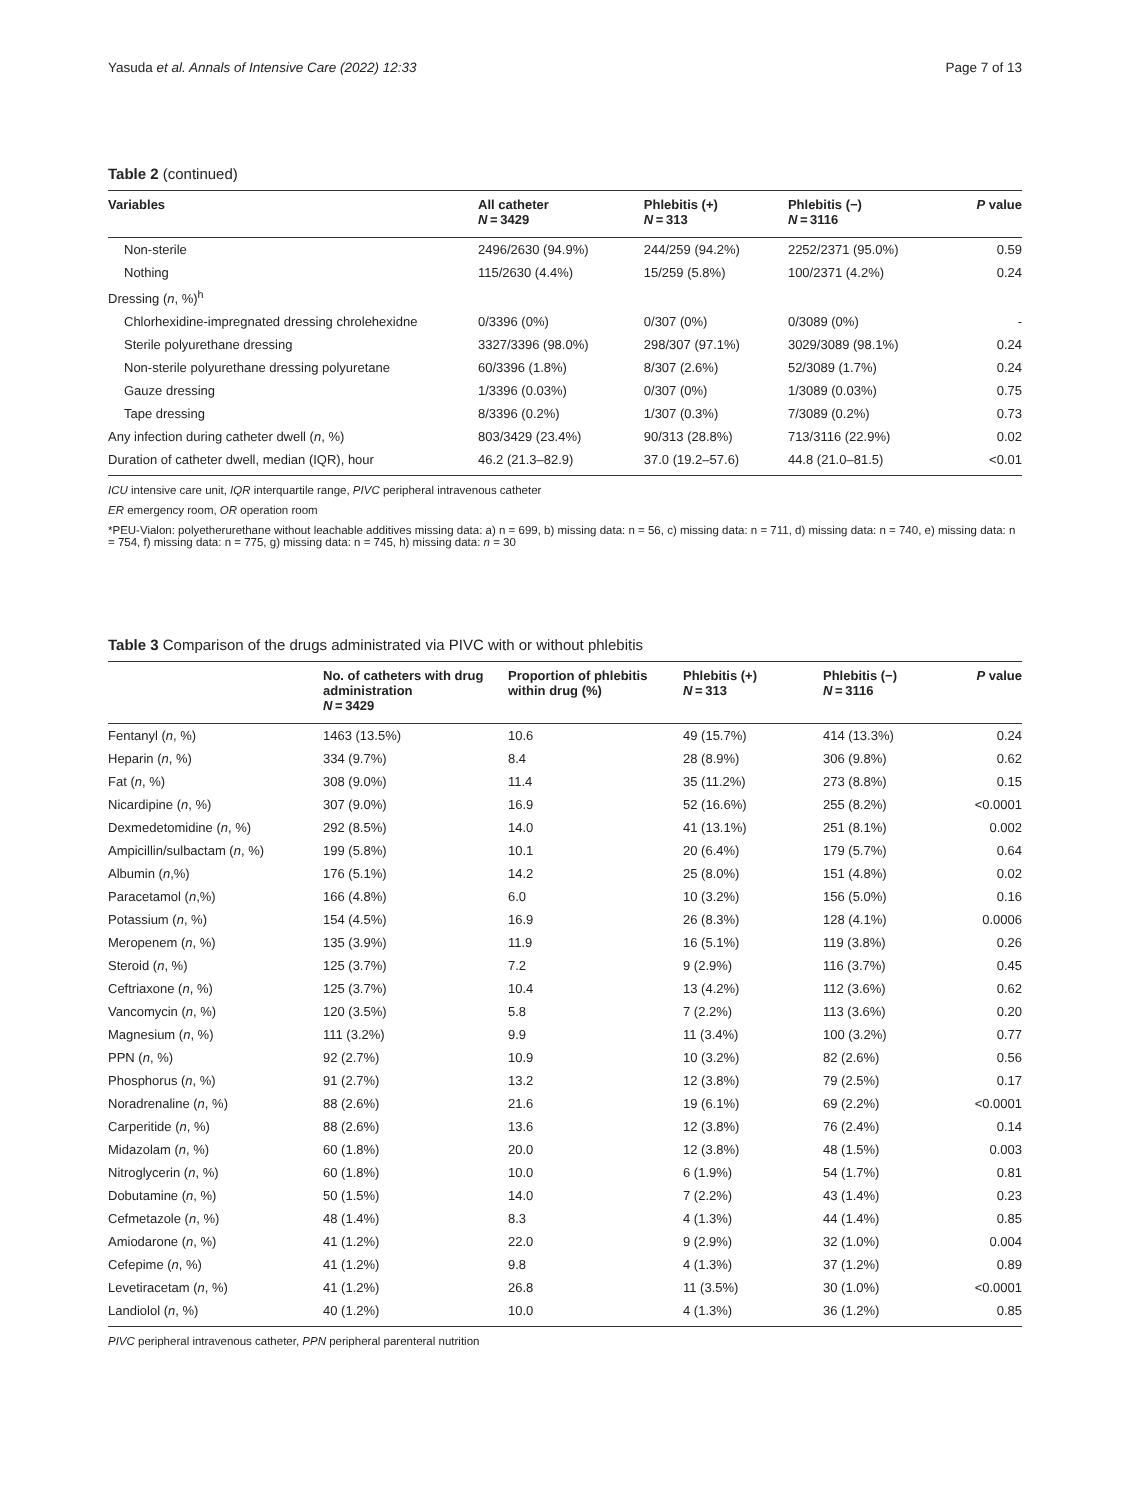Yasuda et al. Annals of Intensive Care (2022) 12:33 Page 7 of 13
Table 2 (continued)
| Variables | All catheter N = 3429 | Phlebitis (+) N = 313 | Phlebitis (−) N = 3116 | P value |
| --- | --- | --- | --- | --- |
| Non-sterile | 2496/2630 (94.9%) | 244/259 (94.2%) | 2252/2371 (95.0%) | 0.59 |
| Nothing | 115/2630 (4.4%) | 15/259 (5.8%) | 100/2371 (4.2%) | 0.24 |
| Dressing ( n , %)<sup>h</sup> | | | | |
| Chlorhexidine-impregnated dressing chrolehexidne | 0/3396 (0%) | 0/307 (0%) | 0/3089 (0%) | - |
| Sterile polyurethane dressing | 3327/3396 (98.0%) | 298/307 (97.1%) | 3029/3089 (98.1%) | 0.24 |
| Non-sterile polyurethane dressing polyuretane | 60/3396 (1.8%) | 8/307 (2.6%) | 52/3089 (1.7%) | 0.24 |
| Gauze dressing | 1/3396 (0.03%) | 0/307 (0%) | 1/3089 (0.03%) | 0.75 |
| Tape dressing | 8/3396 (0.2%) | 1/307 (0.3%) | 7/3089 (0.2%) | 0.73 |
| Any infection during catheter dwell ( n , %) | 803/3429 (23.4%) | 90/313 (28.8%) | 713/3116 (22.9%) | 0.02 |
| Duration of catheter dwell, median (IQR), hour | 46.2 (21.3–82.9) | 37.0 (19.2–57.6) | 44.8 (21.0–81.5) | <0.01 |
ICU intensive care unit, IQR interquartile range, PIVC peripheral intravenous catheter
ER emergency room, OR operation room
*PEU-Vialon: polyetherurethane without leachable additives missing data: a) n = 699, b) missing data: n = 56, c) missing data: n = 711, d) missing data: n = 740, e) missing data: n = 754, f) missing data: n = 775, g) missing data: n = 745, h) missing data: n = 30
Table 3 Comparison of the drugs administrated via PIVC with or without phlebitis
| | No. of catheters with drug administration N = 3429 | Proportion of phlebitis within drug (%) | Phlebitis (+) N = 313 | Phlebitis (−) N = 3116 | P value |
| --- | --- | --- | --- | --- | --- |
| Fentanyl ( n , %) | 1463 (13.5%) | 10.6 | 49 (15.7%) | 414 (13.3%) | 0.24 |
| Heparin ( n , %) | 334 (9.7%) | 8.4 | 28 (8.9%) | 306 (9.8%) | 0.62 |
| Fat ( n , %) | 308 (9.0%) | 11.4 | 35 (11.2%) | 273 (8.8%) | 0.15 |
| Nicardipine ( n , %) | 307 (9.0%) | 16.9 | 52 (16.6%) | 255 (8.2%) | <0.0001 |
| Dexmedetomidine ( n , %) | 292 (8.5%) | 14.0 | 41 (13.1%) | 251 (8.1%) | 0.002 |
| Ampicillin/sulbactam ( n , %) | 199 (5.8%) | 10.1 | 20 (6.4%) | 179 (5.7%) | 0.64 |
| Albumin ( n ,%) | 176 (5.1%) | 14.2 | 25 (8.0%) | 151 (4.8%) | 0.02 |
| Paracetamol ( n ,%) | 166 (4.8%) | 6.0 | 10 (3.2%) | 156 (5.0%) | 0.16 |
| Potassium ( n , %) | 154 (4.5%) | 16.9 | 26 (8.3%) | 128 (4.1%) | 0.0006 |
| Meropenem ( n , %) | 135 (3.9%) | 11.9 | 16 (5.1%) | 119 (3.8%) | 0.26 |
| Steroid ( n , %) | 125 (3.7%) | 7.2 | 9 (2.9%) | 116 (3.7%) | 0.45 |
| Ceftriaxone ( n , %) | 125 (3.7%) | 10.4 | 13 (4.2%) | 112 (3.6%) | 0.62 |
| Vancomycin ( n , %) | 120 (3.5%) | 5.8 | 7 (2.2%) | 113 (3.6%) | 0.20 |
| Magnesium ( n , %) | 111 (3.2%) | 9.9 | 11 (3.4%) | 100 (3.2%) | 0.77 |
| PPN ( n , %) | 92 (2.7%) | 10.9 | 10 (3.2%) | 82 (2.6%) | 0.56 |
| Phosphorus ( n , %) | 91 (2.7%) | 13.2 | 12 (3.8%) | 79 (2.5%) | 0.17 |
| Noradrenaline ( n , %) | 88 (2.6%) | 21.6 | 19 (6.1%) | 69 (2.2%) | <0.0001 |
| Carperitide ( n , %) | 88 (2.6%) | 13.6 | 12 (3.8%) | 76 (2.4%) | 0.14 |
| Midazolam ( n , %) | 60 (1.8%) | 20.0 | 12 (3.8%) | 48 (1.5%) | 0.003 |
| Nitroglycerin ( n , %) | 60 (1.8%) | 10.0 | 6 (1.9%) | 54 (1.7%) | 0.81 |
| Dobutamine ( n , %) | 50 (1.5%) | 14.0 | 7 (2.2%) | 43 (1.4%) | 0.23 |
| Cefmetazole ( n , %) | 48 (1.4%) | 8.3 | 4 (1.3%) | 44 (1.4%) | 0.85 |
| Amiodarone ( n , %) | 41 (1.2%) | 22.0 | 9 (2.9%) | 32 (1.0%) | 0.004 |
| Cefepime ( n , %) | 41 (1.2%) | 9.8 | 4 (1.3%) | 37 (1.2%) | 0.89 |
| Levetiracetam ( n , %) | 41 (1.2%) | 26.8 | 11 (3.5%) | 30 (1.0%) | <0.0001 |
| Landiolol ( n , %) | 40 (1.2%) | 10.0 | 4 (1.3%) | 36 (1.2%) | 0.85 |
PIVC peripheral intravenous catheter, PPN peripheral parenteral nutrition